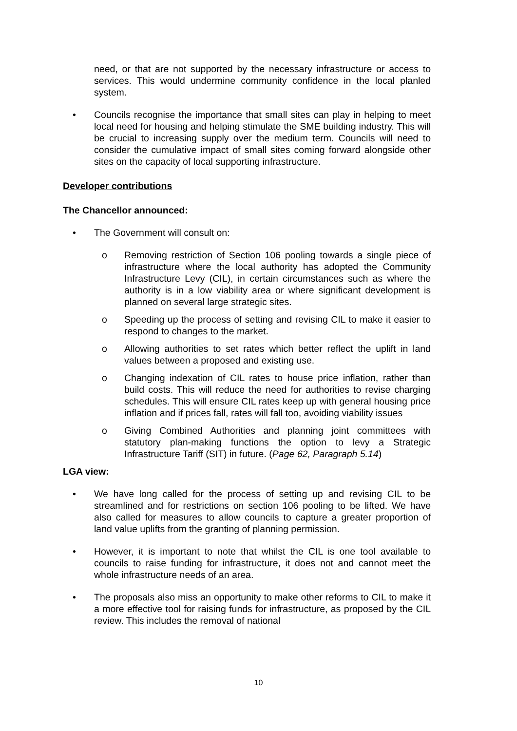need, or that are not supported by the necessary infrastructure or access to services. This would undermine community confidence in the local planled system.
• Councils recognise the importance that small sites can play in helping to meet local need for housing and helping stimulate the SME building industry. This will be crucial to increasing supply over the medium term. Councils will need to consider the cumulative impact of small sites coming forward alongside other sites on the capacity of local supporting infrastructure.
Developer contributions
The Chancellor announced:
• The Government will consult on:
o Removing restriction of Section 106 pooling towards a single piece of infrastructure where the local authority has adopted the Community Infrastructure Levy (CIL), in certain circumstances such as where the authority is in a low viability area or where significant development is planned on several large strategic sites.
o Speeding up the process of setting and revising CIL to make it easier to respond to changes to the market.
o Allowing authorities to set rates which better reflect the uplift in land values between a proposed and existing use.
o Changing indexation of CIL rates to house price inflation, rather than build costs. This will reduce the need for authorities to revise charging schedules. This will ensure CIL rates keep up with general housing price inflation and if prices fall, rates will fall too, avoiding viability issues
o Giving Combined Authorities and planning joint committees with statutory plan-making functions the option to levy a Strategic Infrastructure Tariff (SIT) in future. (Page 62, Paragraph 5.14)
LGA view:
• We have long called for the process of setting up and revising CIL to be streamlined and for restrictions on section 106 pooling to be lifted. We have also called for measures to allow councils to capture a greater proportion of land value uplifts from the granting of planning permission.
• However, it is important to note that whilst the CIL is one tool available to councils to raise funding for infrastructure, it does not and cannot meet the whole infrastructure needs of an area.
• The proposals also miss an opportunity to make other reforms to CIL to make it a more effective tool for raising funds for infrastructure, as proposed by the CIL review. This includes the removal of national
10